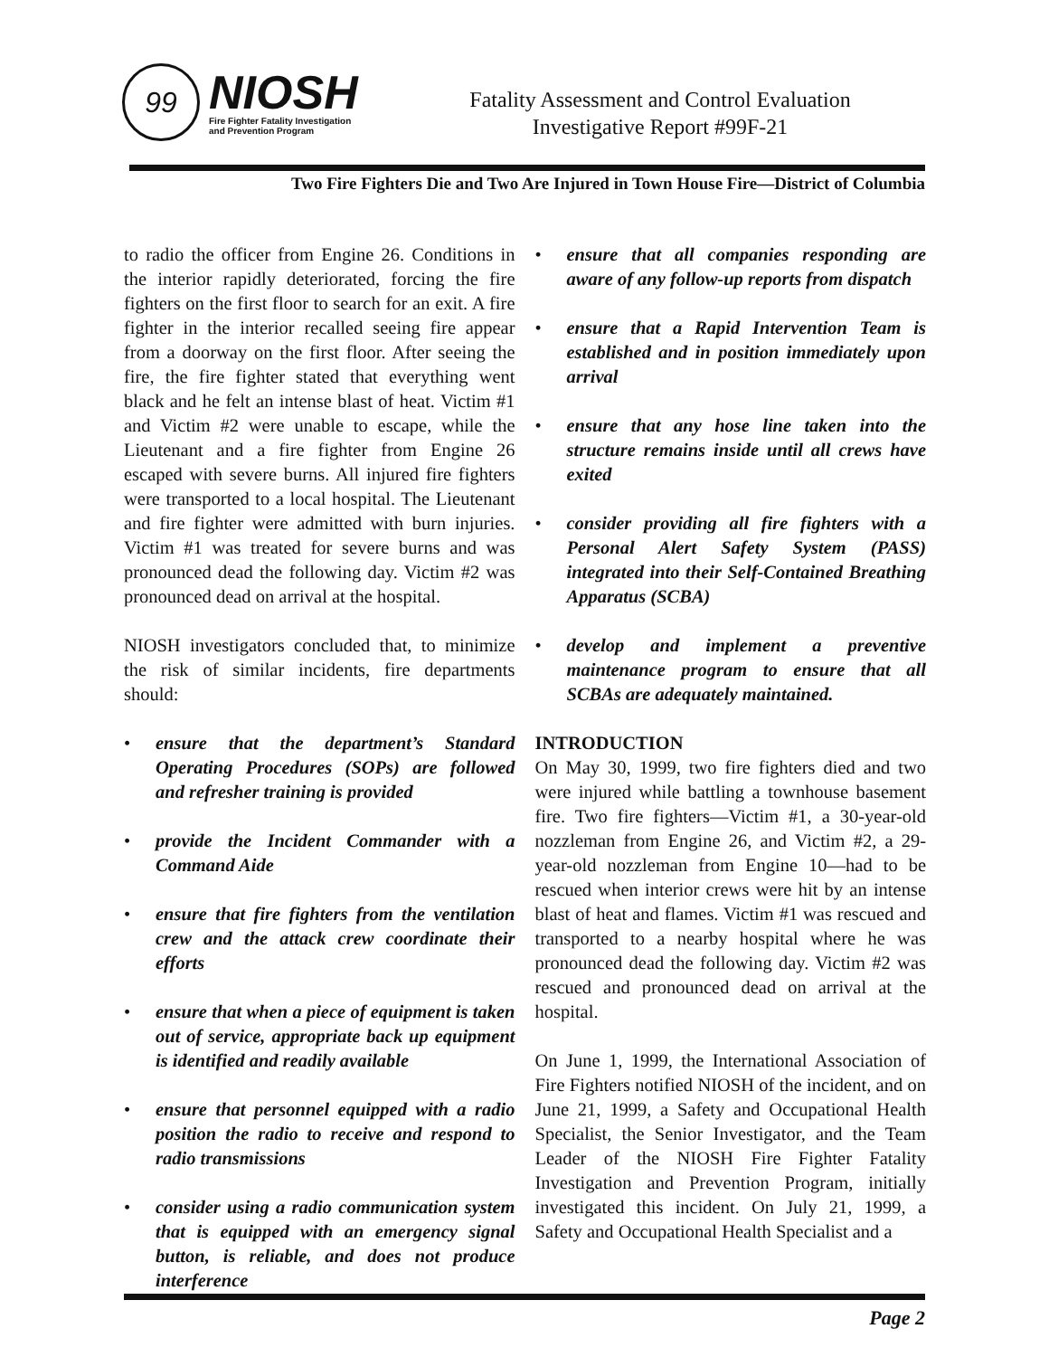99
NIOSH
Fire Fighter Fatality Investigation
and Prevention Program
Fatality Assessment and Control Evaluation
Investigative Report #99F-21
Two Fire Fighters Die and Two Are Injured in Town House Fire—District of Columbia
to radio the officer from Engine 26. Conditions in the interior rapidly deteriorated, forcing the fire fighters on the first floor to search for an exit. A fire fighter in the interior recalled seeing fire appear from a doorway on the first floor. After seeing the fire, the fire fighter stated that everything went black and he felt an intense blast of heat. Victim #1 and Victim #2 were unable to escape, while the Lieutenant and a fire fighter from Engine 26 escaped with severe burns. All injured fire fighters were transported to a local hospital. The Lieutenant and fire fighter were admitted with burn injuries. Victim #1 was treated for severe burns and was pronounced dead the following day. Victim #2 was pronounced dead on arrival at the hospital.
NIOSH investigators concluded that, to minimize the risk of similar incidents, fire departments should:
• ensure that the department’s Standard Operating Procedures (SOPs) are followed and refresher training is provided
• provide the Incident Commander with a Command Aide
• ensure that fire fighters from the ventilation crew and the attack crew coordinate their efforts
• ensure that when a piece of equipment is taken out of service, appropriate back up equipment is identified and readily available
• ensure that personnel equipped with a radio position the radio to receive and respond to radio transmissions
• consider using a radio communication system that is equipped with an emergency signal button, is reliable, and does not produce interference
• ensure that all companies responding are aware of any follow-up reports from dispatch
• ensure that a Rapid Intervention Team is established and in position immediately upon arrival
• ensure that any hose line taken into the structure remains inside until all crews have exited
• consider providing all fire fighters with a Personal Alert Safety System (PASS) integrated into their Self-Contained Breathing Apparatus (SCBA)
• develop and implement a preventive maintenance program to ensure that all SCBAs are adequately maintained.
INTRODUCTION
On May 30, 1999, two fire fighters died and two were injured while battling a townhouse basement fire. Two fire fighters—Victim #1, a 30-year-old nozzleman from Engine 26, and Victim #2, a 29-year-old nozzleman from Engine 10—had to be rescued when interior crews were hit by an intense blast of heat and flames. Victim #1 was rescued and transported to a nearby hospital where he was pronounced dead the following day. Victim #2 was rescued and pronounced dead on arrival at the hospital.
On June 1, 1999, the International Association of Fire Fighters notified NIOSH of the incident, and on June 21, 1999, a Safety and Occupational Health Specialist, the Senior Investigator, and the Team Leader of the NIOSH Fire Fighter Fatality Investigation and Prevention Program, initially investigated this incident. On July 21, 1999, a Safety and Occupational Health Specialist and a
Page 2